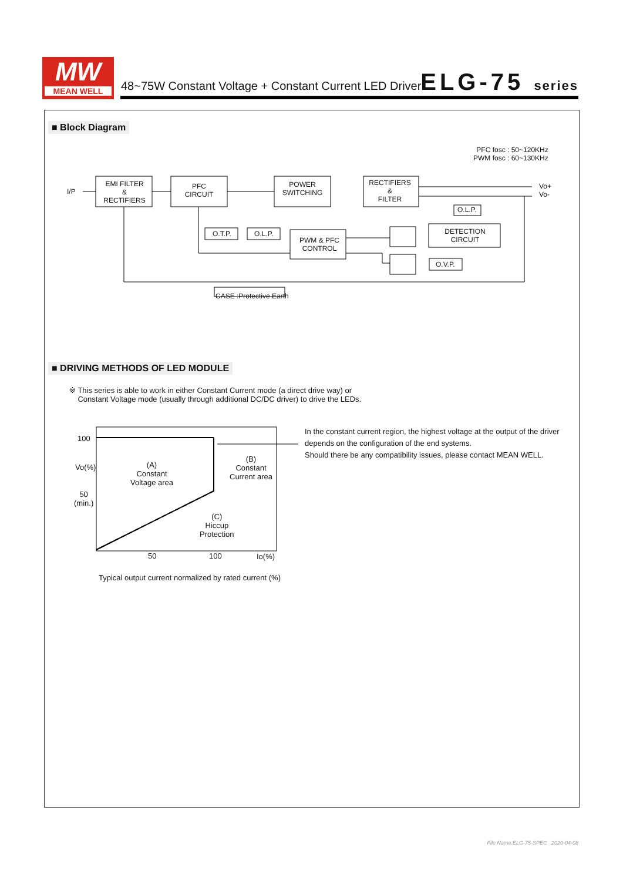MW
MEAN WELL
48~75W Constant Voltage + Constant Current LED Driver
ELG-75 series
■ Block Diagram
PFC fosc : 50~120KHz
PWM fosc : 60~130KHz
I/P
EMI FILTER
&
RECTIFIERS
PFC
CIRCUIT
POWER
SWITCHING
RECTIFIERS
&
FILTER
Vo+
Vo-
O.L.P.
O.T.P. O.L.P.
PWM & PFC
CONTROL
DETECTION
CIRCUIT
O.V.P.
CASE :Protective Earth
■ DRIVING METHODS OF LED MODULE
※ This series is able to work in either Constant Current mode (a direct drive way) or
Constant Voltage mode (usually through additional DC/DC driver) to drive the LEDs.
100
50
(min.)
Vo(%)
(A)
Constant
Voltage area
(B)
Constant
Current area
(C)
Hiccup
Protection
50 100 Io(%)
Typical output current normalized by rated current (%)
In the constant current region, the highest voltage at the output of the driver
depends on the configuration of the end systems.
Should there be any compatibility issues, please contact MEAN WELL.
File Name:ELG-75-SPEC 2020-04-08